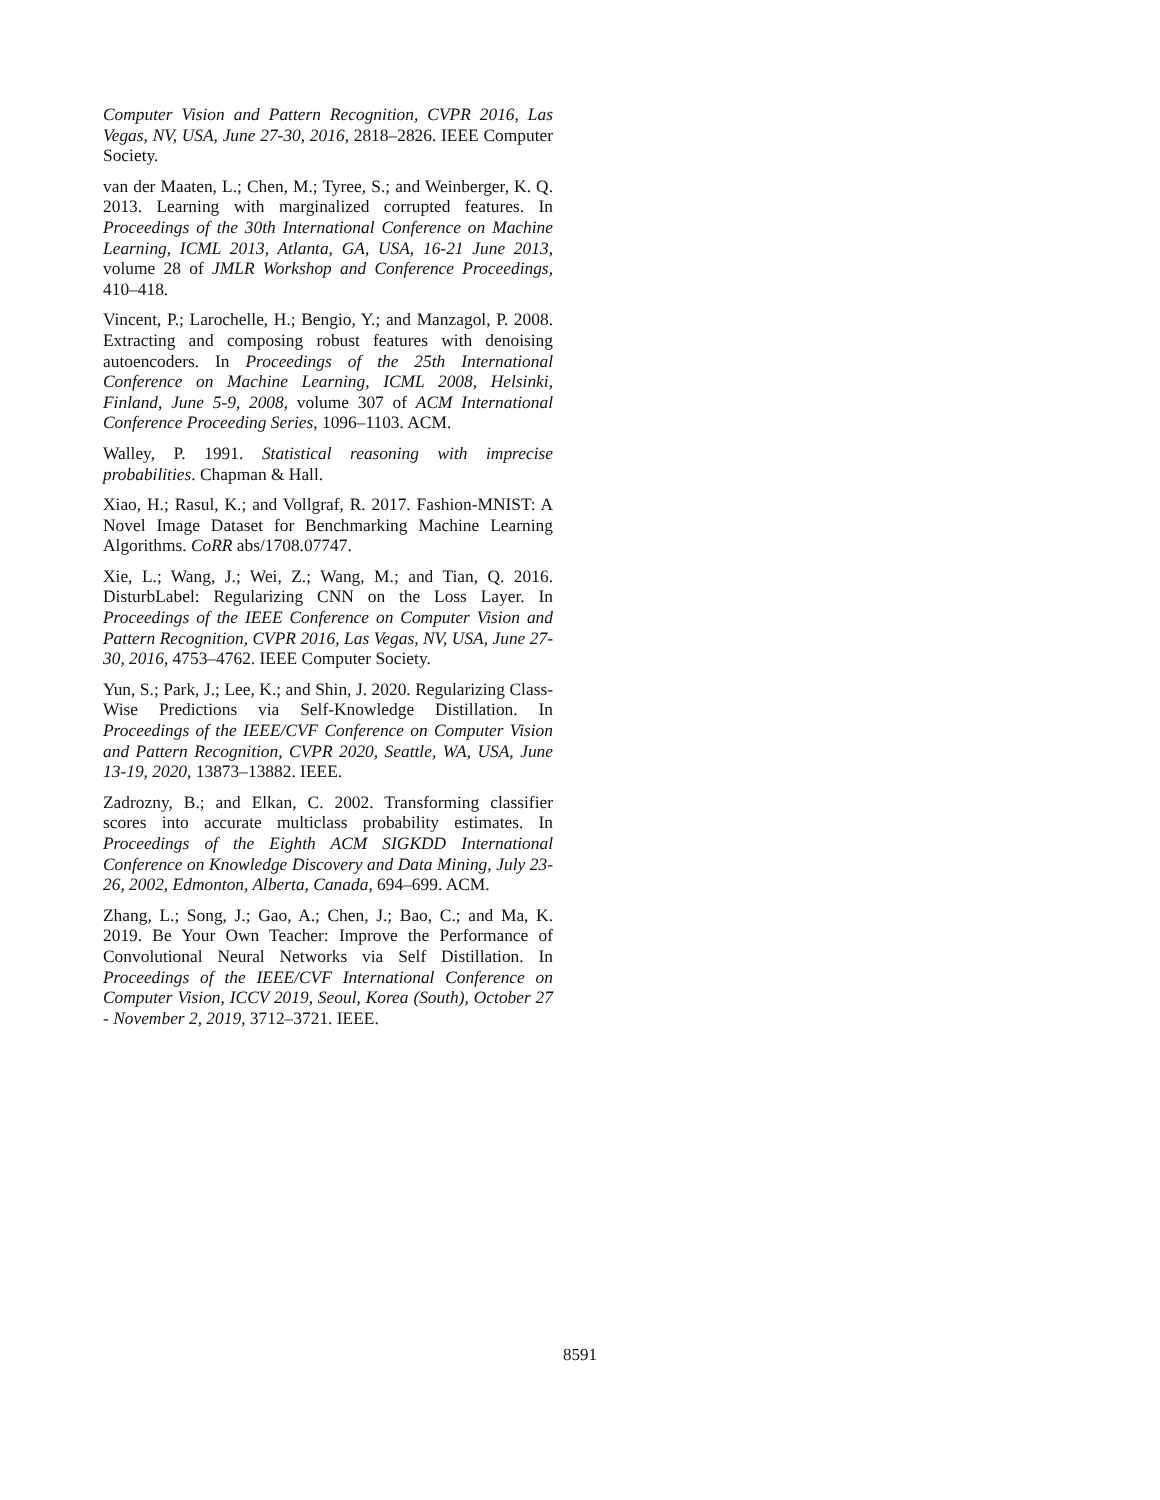Computer Vision and Pattern Recognition, CVPR 2016, Las Vegas, NV, USA, June 27-30, 2016, 2818–2826. IEEE Computer Society.
van der Maaten, L.; Chen, M.; Tyree, S.; and Weinberger, K. Q. 2013. Learning with marginalized corrupted features. In Proceedings of the 30th International Conference on Machine Learning, ICML 2013, Atlanta, GA, USA, 16-21 June 2013, volume 28 of JMLR Workshop and Conference Proceedings, 410–418.
Vincent, P.; Larochelle, H.; Bengio, Y.; and Manzagol, P. 2008. Extracting and composing robust features with denoising autoencoders. In Proceedings of the 25th International Conference on Machine Learning, ICML 2008, Helsinki, Finland, June 5-9, 2008, volume 307 of ACM International Conference Proceeding Series, 1096–1103. ACM.
Walley, P. 1991. Statistical reasoning with imprecise probabilities. Chapman & Hall.
Xiao, H.; Rasul, K.; and Vollgraf, R. 2017. Fashion-MNIST: A Novel Image Dataset for Benchmarking Machine Learning Algorithms. CoRR abs/1708.07747.
Xie, L.; Wang, J.; Wei, Z.; Wang, M.; and Tian, Q. 2016. DisturbLabel: Regularizing CNN on the Loss Layer. In Proceedings of the IEEE Conference on Computer Vision and Pattern Recognition, CVPR 2016, Las Vegas, NV, USA, June 27-30, 2016, 4753–4762. IEEE Computer Society.
Yun, S.; Park, J.; Lee, K.; and Shin, J. 2020. Regularizing Class-Wise Predictions via Self-Knowledge Distillation. In Proceedings of the IEEE/CVF Conference on Computer Vision and Pattern Recognition, CVPR 2020, Seattle, WA, USA, June 13-19, 2020, 13873–13882. IEEE.
Zadrozny, B.; and Elkan, C. 2002. Transforming classifier scores into accurate multiclass probability estimates. In Proceedings of the Eighth ACM SIGKDD International Conference on Knowledge Discovery and Data Mining, July 23-26, 2002, Edmonton, Alberta, Canada, 694–699. ACM.
Zhang, L.; Song, J.; Gao, A.; Chen, J.; Bao, C.; and Ma, K. 2019. Be Your Own Teacher: Improve the Performance of Convolutional Neural Networks via Self Distillation. In Proceedings of the IEEE/CVF International Conference on Computer Vision, ICCV 2019, Seoul, Korea (South), October 27 - November 2, 2019, 3712–3721. IEEE.
8591